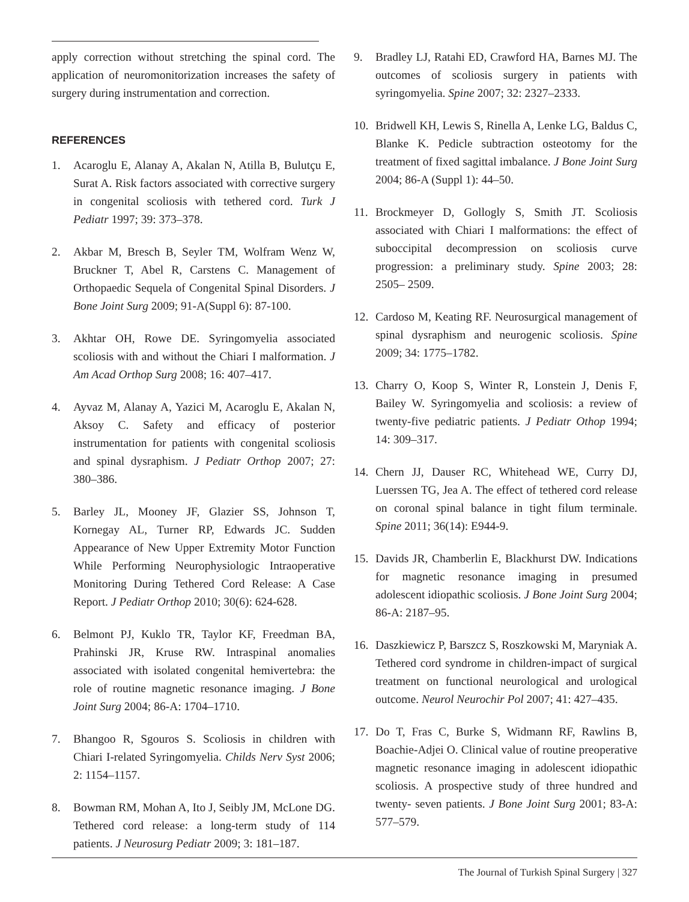apply correction without stretching the spinal cord. The application of neuromonitorization increases the safety of surgery during instrumentation and correction.
REFERENCES
1. Acaroglu E, Alanay A, Akalan N, Atilla B, Bulutçu E, Surat A. Risk factors associated with corrective surgery in congenital scoliosis with tethered cord. Turk J Pediatr 1997; 39: 373–378.
2. Akbar M, Bresch B, Seyler TM, Wolfram Wenz W, Bruckner T, Abel R, Carstens C. Management of Orthopaedic Sequela of Congenital Spinal Disorders. J Bone Joint Surg 2009; 91-A(Suppl 6): 87-100.
3. Akhtar OH, Rowe DE. Syringomyelia associated scoliosis with and without the Chiari I malformation. J Am Acad Orthop Surg 2008; 16: 407–417.
4. Ayvaz M, Alanay A, Yazici M, Acaroglu E, Akalan N, Aksoy C. Safety and efficacy of posterior instrumentation for patients with congenital scoliosis and spinal dysraphism. J Pediatr Orthop 2007; 27: 380–386.
5. Barley JL, Mooney JF, Glazier SS, Johnson T, Kornegay AL, Turner RP, Edwards JC. Sudden Appearance of New Upper Extremity Motor Function While Performing Neurophysiologic Intraoperative Monitoring During Tethered Cord Release: A Case Report. J Pediatr Orthop 2010; 30(6): 624-628.
6. Belmont PJ, Kuklo TR, Taylor KF, Freedman BA, Prahinski JR, Kruse RW. Intraspinal anomalies associated with isolated congenital hemivertebra: the role of routine magnetic resonance imaging. J Bone Joint Surg 2004; 86-A: 1704–1710.
7. Bhangoo R, Sgouros S. Scoliosis in children with Chiari I-related Syringomyelia. Childs Nerv Syst 2006; 2: 1154–1157.
8. Bowman RM, Mohan A, Ito J, Seibly JM, McLone DG. Tethered cord release: a long-term study of 114 patients. J Neurosurg Pediatr 2009; 3: 181–187.
9. Bradley LJ, Ratahi ED, Crawford HA, Barnes MJ. The outcomes of scoliosis surgery in patients with syringomyelia. Spine 2007; 32: 2327–2333.
10. Bridwell KH, Lewis S, Rinella A, Lenke LG, Baldus C, Blanke K. Pedicle subtraction osteotomy for the treatment of fixed sagittal imbalance. J Bone Joint Surg 2004; 86-A (Suppl 1): 44–50.
11. Brockmeyer D, Gollogly S, Smith JT. Scoliosis associated with Chiari I malformations: the effect of suboccipital decompression on scoliosis curve progression: a preliminary study. Spine 2003; 28: 2505– 2509.
12. Cardoso M, Keating RF. Neurosurgical management of spinal dysraphism and neurogenic scoliosis. Spine 2009; 34: 1775–1782.
13. Charry O, Koop S, Winter R, Lonstein J, Denis F, Bailey W. Syringomyelia and scoliosis: a review of twenty-five pediatric patients. J Pediatr Othop 1994; 14: 309–317.
14. Chern JJ, Dauser RC, Whitehead WE, Curry DJ, Luerssen TG, Jea A. The effect of tethered cord release on coronal spinal balance in tight filum terminale. Spine 2011; 36(14): E944-9.
15. Davids JR, Chamberlin E, Blackhurst DW. Indications for magnetic resonance imaging in presumed adolescent idiopathic scoliosis. J Bone Joint Surg 2004; 86-A: 2187–95.
16. Daszkiewicz P, Barszcz S, Roszkowski M, Maryniak A. Tethered cord syndrome in children-impact of surgical treatment on functional neurological and urological outcome. Neurol Neurochir Pol 2007; 41: 427–435.
17. Do T, Fras C, Burke S, Widmann RF, Rawlins B, Boachie-Adjei O. Clinical value of routine preoperative magnetic resonance imaging in adolescent idiopathic scoliosis. A prospective study of three hundred and twenty- seven patients. J Bone Joint Surg 2001; 83-A: 577–579.
The Journal of Turkish Spinal Surgery | 327